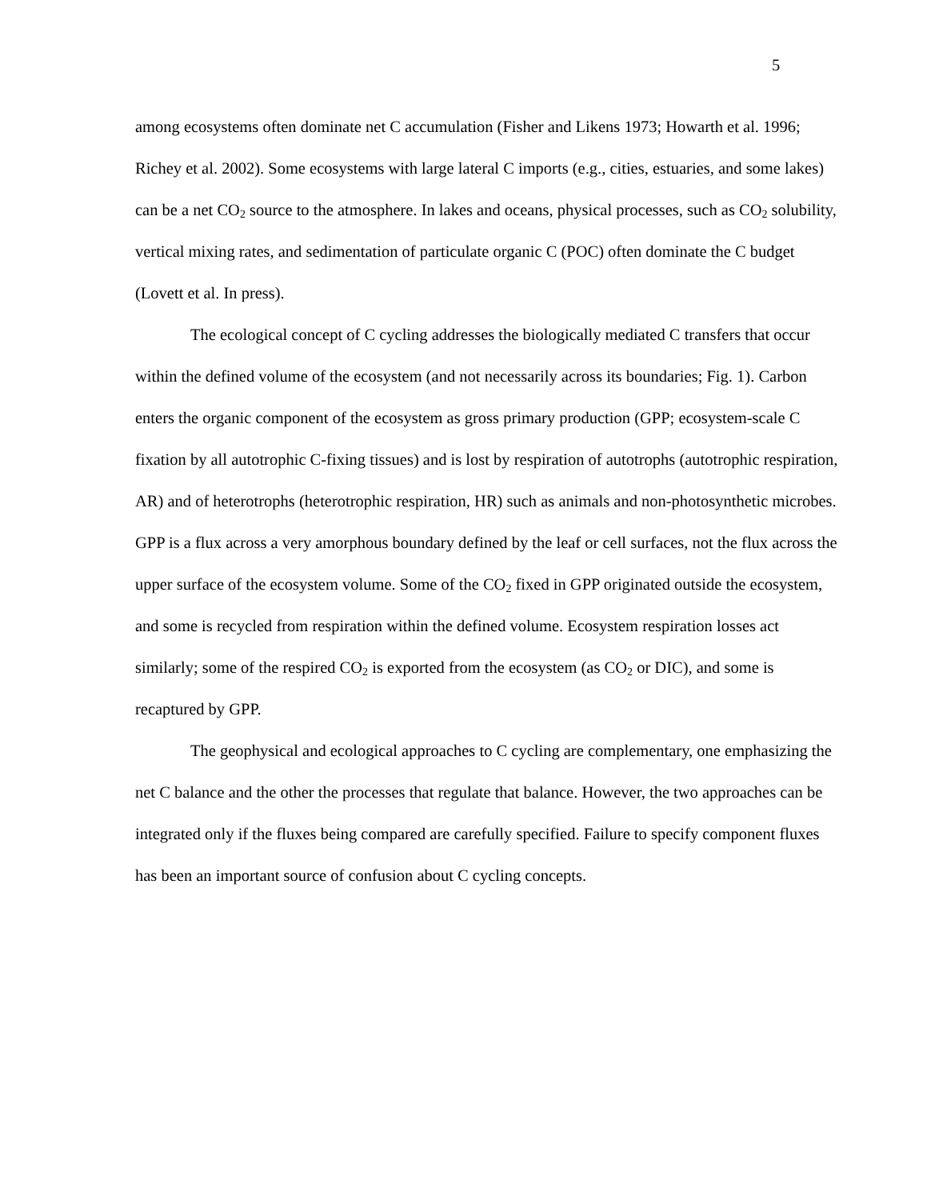5
among ecosystems often dominate net C accumulation (Fisher and Likens 1973; Howarth et al. 1996; Richey et al. 2002). Some ecosystems with large lateral C imports (e.g., cities, estuaries, and some lakes) can be a net CO<sub>2</sub> source to the atmosphere. In lakes and oceans, physical processes, such as CO<sub>2</sub> solubility, vertical mixing rates, and sedimentation of particulate organic C (POC) often dominate the C budget (Lovett et al. In press).
The ecological concept of C cycling addresses the biologically mediated C transfers that occur within the defined volume of the ecosystem (and not necessarily across its boundaries; Fig. 1). Carbon enters the organic component of the ecosystem as gross primary production (GPP; ecosystem-scale C fixation by all autotrophic C-fixing tissues) and is lost by respiration of autotrophs (autotrophic respiration, AR) and of heterotrophs (heterotrophic respiration, HR) such as animals and non-photosynthetic microbes. GPP is a flux across a very amorphous boundary defined by the leaf or cell surfaces, not the flux across the upper surface of the ecosystem volume. Some of the CO<sub>2</sub> fixed in GPP originated outside the ecosystem, and some is recycled from respiration within the defined volume. Ecosystem respiration losses act similarly; some of the respired CO<sub>2</sub> is exported from the ecosystem (as CO<sub>2</sub> or DIC), and some is recaptured by GPP.
The geophysical and ecological approaches to C cycling are complementary, one emphasizing the net C balance and the other the processes that regulate that balance. However, the two approaches can be integrated only if the fluxes being compared are carefully specified. Failure to specify component fluxes has been an important source of confusion about C cycling concepts.